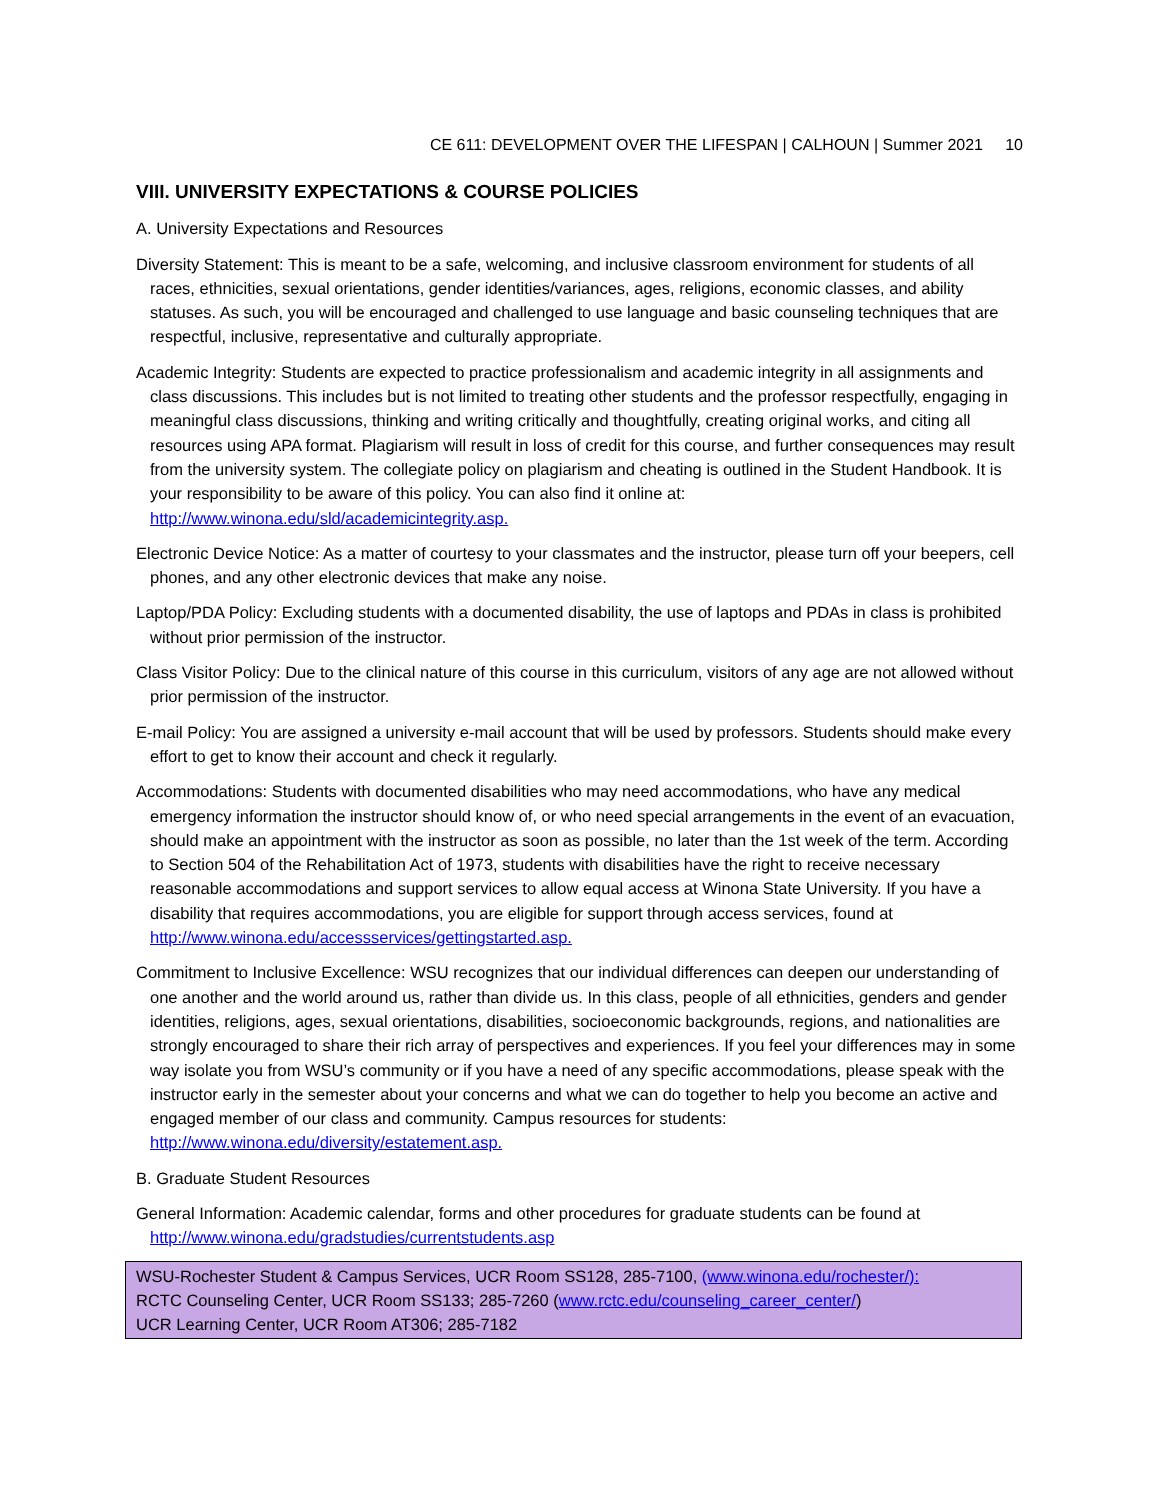CE 611: DEVELOPMENT OVER THE LIFESPAN | CALHOUN | Summer 2021 10
VIII. UNIVERSITY EXPECTATIONS & COURSE POLICIES
A. University Expectations and Resources
Diversity Statement: This is meant to be a safe, welcoming, and inclusive classroom environment for students of all races, ethnicities, sexual orientations, gender identities/variances, ages, religions, economic classes, and ability statuses. As such, you will be encouraged and challenged to use language and basic counseling techniques that are respectful, inclusive, representative and culturally appropriate.
Academic Integrity: Students are expected to practice professionalism and academic integrity in all assignments and class discussions. This includes but is not limited to treating other students and the professor respectfully, engaging in meaningful class discussions, thinking and writing critically and thoughtfully, creating original works, and citing all resources using APA format. Plagiarism will result in loss of credit for this course, and further consequences may result from the university system. The collegiate policy on plagiarism and cheating is outlined in the Student Handbook. It is your responsibility to be aware of this policy. You can also find it online at: http://www.winona.edu/sld/academicintegrity.asp.
Electronic Device Notice: As a matter of courtesy to your classmates and the instructor, please turn off your beepers, cell phones, and any other electronic devices that make any noise.
Laptop/PDA Policy: Excluding students with a documented disability, the use of laptops and PDAs in class is prohibited without prior permission of the instructor.
Class Visitor Policy: Due to the clinical nature of this course in this curriculum, visitors of any age are not allowed without prior permission of the instructor.
E-mail Policy: You are assigned a university e-mail account that will be used by professors. Students should make every effort to get to know their account and check it regularly.
Accommodations: Students with documented disabilities who may need accommodations, who have any medical emergency information the instructor should know of, or who need special arrangements in the event of an evacuation, should make an appointment with the instructor as soon as possible, no later than the 1st week of the term. According to Section 504 of the Rehabilitation Act of 1973, students with disabilities have the right to receive necessary reasonable accommodations and support services to allow equal access at Winona State University. If you have a disability that requires accommodations, you are eligible for support through access services, found at http://www.winona.edu/accessservices/gettingstarted.asp.
Commitment to Inclusive Excellence: WSU recognizes that our individual differences can deepen our understanding of one another and the world around us, rather than divide us. In this class, people of all ethnicities, genders and gender identities, religions, ages, sexual orientations, disabilities, socioeconomic backgrounds, regions, and nationalities are strongly encouraged to share their rich array of perspectives and experiences. If you feel your differences may in some way isolate you from WSU’s community or if you have a need of any specific accommodations, please speak with the instructor early in the semester about your concerns and what we can do together to help you become an active and engaged member of our class and community. Campus resources for students: http://www.winona.edu/diversity/estatement.asp.
B. Graduate Student Resources
General Information: Academic calendar, forms and other procedures for graduate students can be found at http://www.winona.edu/gradstudies/currentstudents.asp
WSU-Rochester Student & Campus Services, UCR Room SS128, 285-7100, (www.winona.edu/rochester/):
RCTC Counseling Center, UCR Room SS133; 285-7260 (www.rctc.edu/counseling_career_center/)
UCR Learning Center, UCR Room AT306; 285-7182